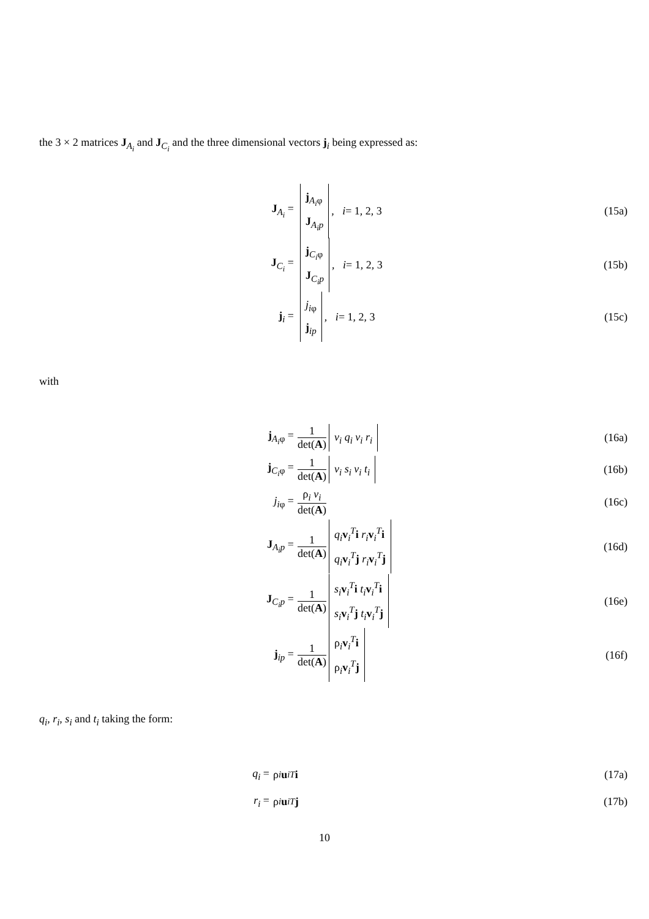the 3 × 2 matrices J<sub>A<sub>i</sub></sub> and J<sub>C<sub>i</sub></sub> and the three dimensional vectors j<sub>i</sub> being expressed as:
J<sub>A<sub>i</sub></sub> = j<sub>A<sub>i</sub>φ</sub>
J<sub>A<sub>i</sub>p</sub>, i = 1, 2, 3 (15a)
J<sub>C<sub>i</sub></sub> = j<sub>C<sub>i</sub>φ</sub>
J<sub>C<sub>i</sub>p</sub>, i = 1, 2, 3 (15b)
j<sub>i</sub> = j<sub>iφ</sub>
j<sub>ip</sub>, i = 1, 2, 3 (15c)
with
j<sub>A<sub>i</sub>φ</sub> = 1 det(A) v<sub>i</sub> q<sub>i</sub> v<sub>i</sub> r<sub>i</sub> (16a)
j<sub>C<sub>i</sub>φ</sub> = 1 det(A) v<sub>i</sub> s<sub>i</sub> v<sub>i</sub> t<sub>i</sub> (16b)
j<sub>iφ</sub> = ρ<sub>i</sub> v<sub>i</sub> det(A) (16c)
J<sub>A<sub>i</sub>p</sub> = 1 det(A) q<sub>i</sub> v<sub>i</sub><sup>T</sup>i r<sub>i</sub> v<sub>i</sub><sup>T</sup>i
q<sub>i</sub> v<sub>i</sub><sup>T</sup>j r<sub>i</sub> v<sub>i</sub><sup>T</sup>j (16d)
J<sub>C<sub>i</sub>p</sub> = 1 det(A) s<sub>i</sub> v<sub>i</sub><sup>T</sup>i t<sub>i</sub> v<sub>i</sub><sup>T</sup>i
s<sub>i</sub> v<sub>i</sub><sup>T</sup>j t<sub>i</sub> v<sub>i</sub><sup>T</sup>j (16e)
j<sub>ip</sub> = 1 det(A) ρ<sub>i</sub>v<sub>i</sub><sup>T</sup>i
ρ<sub>i</sub>v<sub>i</sub><sup>T</sup>j (16f)
q<sub>i</sub>, r<sub>i</sub>, s<sub>i</sub> and t<sub>i</sub> taking the form:
q<sub>i</sub> = ρ<sub>i</sub> u<sub>i</sub><sup>T</sup> i (17a)
r<sub>i</sub> = ρ<sub>i</sub> u<sub>i</sub><sup>T</sup> j (17b)
10